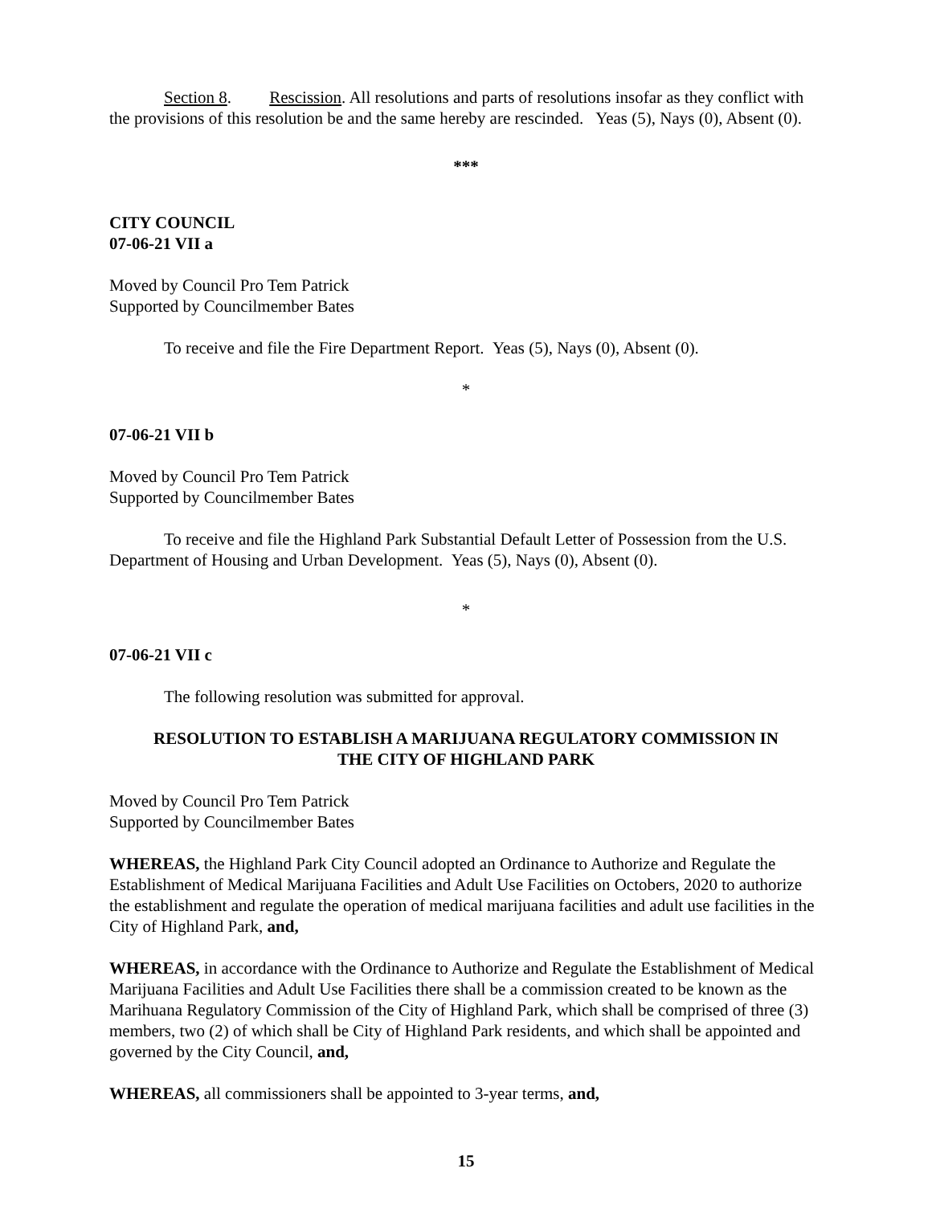Section 8. Rescission. All resolutions and parts of resolutions insofar as they conflict with the provisions of this resolution be and the same hereby are rescinded. Yeas (5), Nays (0), Absent (0).
***
CITY COUNCIL
07-06-21 VII a
Moved by Council Pro Tem Patrick
Supported by Councilmember Bates
To receive and file the Fire Department Report. Yeas (5), Nays (0), Absent (0).
*
07-06-21 VII b
Moved by Council Pro Tem Patrick
Supported by Councilmember Bates
To receive and file the Highland Park Substantial Default Letter of Possession from the U.S. Department of Housing and Urban Development. Yeas (5), Nays (0), Absent (0).
*
07-06-21 VII c
The following resolution was submitted for approval.
RESOLUTION TO ESTABLISH A MARIJUANA REGULATORY COMMISSION IN
THE CITY OF HIGHLAND PARK
Moved by Council Pro Tem Patrick
Supported by Councilmember Bates
WHEREAS, the Highland Park City Council adopted an Ordinance to Authorize and Regulate the Establishment of Medical Marijuana Facilities and Adult Use Facilities on Octobers, 2020 to authorize the establishment and regulate the operation of medical marijuana facilities and adult use facilities in the City of Highland Park, and,
WHEREAS, in accordance with the Ordinance to Authorize and Regulate the Establishment of Medical Marijuana Facilities and Adult Use Facilities there shall be a commission created to be known as the Marihuana Regulatory Commission of the City of Highland Park, which shall be comprised of three (3) members, two (2) of which shall be City of Highland Park residents, and which shall be appointed and governed by the City Council, and,
WHEREAS, all commissioners shall be appointed to 3-year terms, and,
15